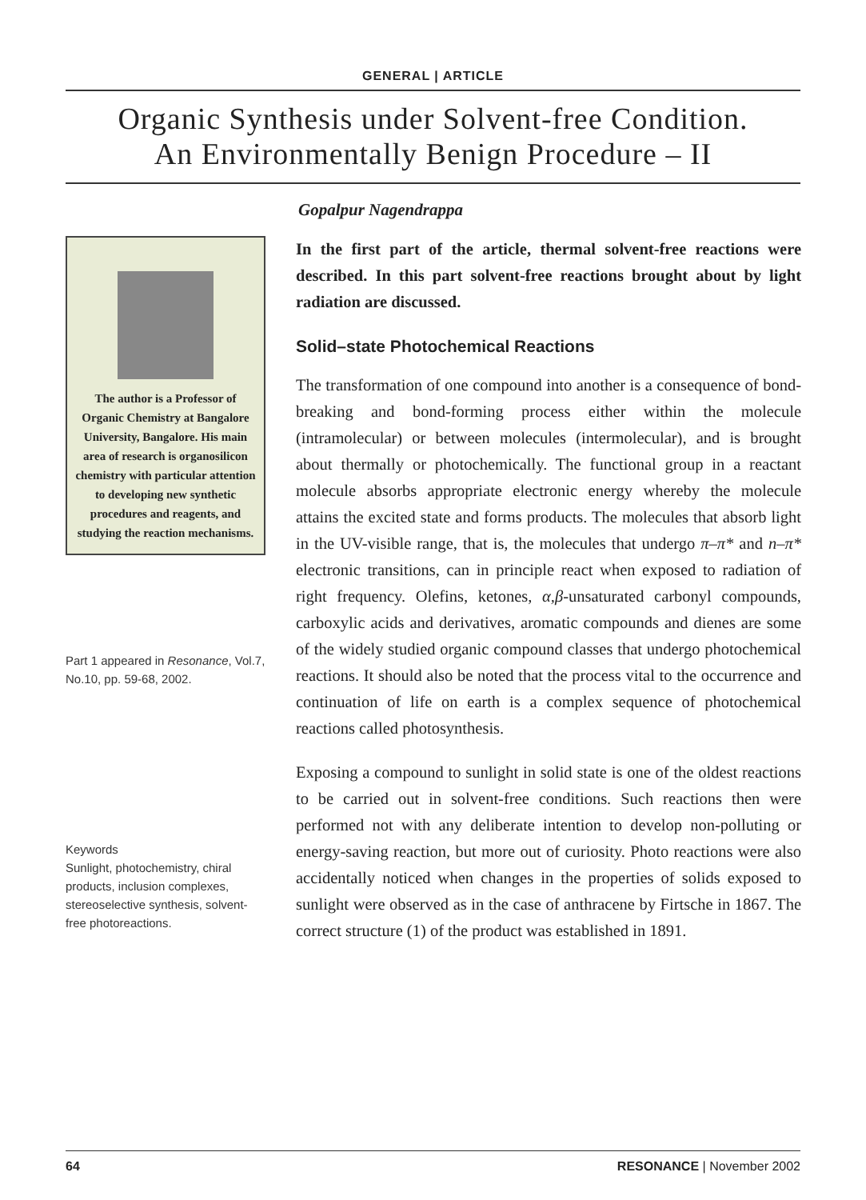GENERAL | ARTICLE
Organic Synthesis under Solvent-free Condition.
An Environmentally Benign Procedure – II
Gopalpur Nagendrappa
The author is a Professor of Organic Chemistry at Bangalore University, Bangalore. His main area of research is organosilicon chemistry with particular attention to developing new synthetic procedures and reagents, and studying the reaction mechanisms.
Part 1 appeared in Resonance, Vol.7, No.10, pp. 59-68, 2002.
Keywords
Sunlight, photochemistry, chiral products, inclusion complexes, stereoselective synthesis, solvent-free photoreactions.
In the first part of the article, thermal solvent-free reactions were described. In this part solvent-free reactions brought about by light radiation are discussed.
Solid–state Photochemical Reactions
The transformation of one compound into another is a consequence of bond-breaking and bond-forming process either within the molecule (intramolecular) or between molecules (intermolecular), and is brought about thermally or photochemically. The functional group in a reactant molecule absorbs appropriate electronic energy whereby the molecule attains the excited state and forms products. The molecules that absorb light in the UV-visible range, that is, the molecules that undergo π–π* and n–π* electronic transitions, can in principle react when exposed to radiation of right frequency. Olefins, ketones, α,β-unsaturated carbonyl compounds, carboxylic acids and derivatives, aromatic compounds and dienes are some of the widely studied organic compound classes that undergo photochemical reactions. It should also be noted that the process vital to the occurrence and continuation of life on earth is a complex sequence of photochemical reactions called photosynthesis.
Exposing a compound to sunlight in solid state is one of the oldest reactions to be carried out in solvent-free conditions. Such reactions then were performed not with any deliberate intention to develop non-polluting or energy-saving reaction, but more out of curiosity. Photo reactions were also accidentally noticed when changes in the properties of solids exposed to sunlight were observed as in the case of anthracene by Firtsche in 1867. The correct structure (1) of the product was established in 1891.
64 RESONANCE | November 2002